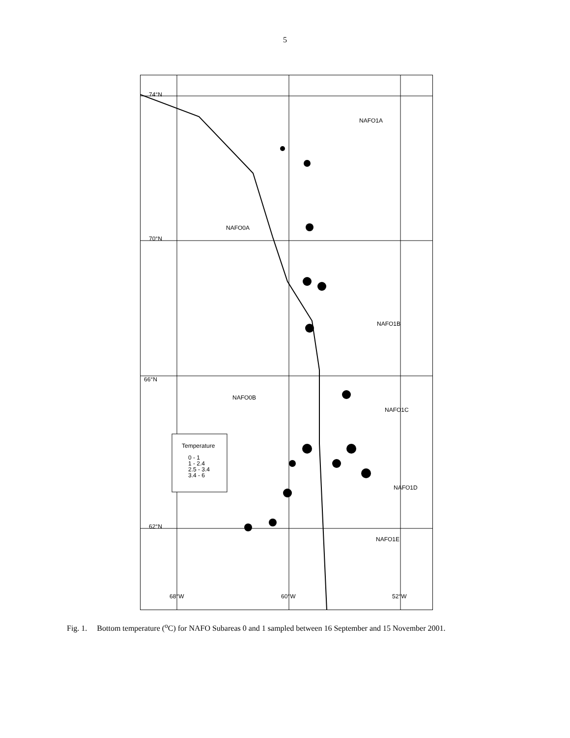5
74°N
70°N
66°N
62°N
NAFO1A
NAFO0A
NAFO1B
NAFO0B
NAFO1C
NAFO1D
NAFO1E
68°W
60°W
52°W
Temperature
0 - 1
1 - 2.4
2.5 - 3.4
3.4 - 6
Fig. 1. Bottom temperature (<sup>o</sup>C) for NAFO Subareas 0 and 1 sampled between 16 September and 15 November 2001.